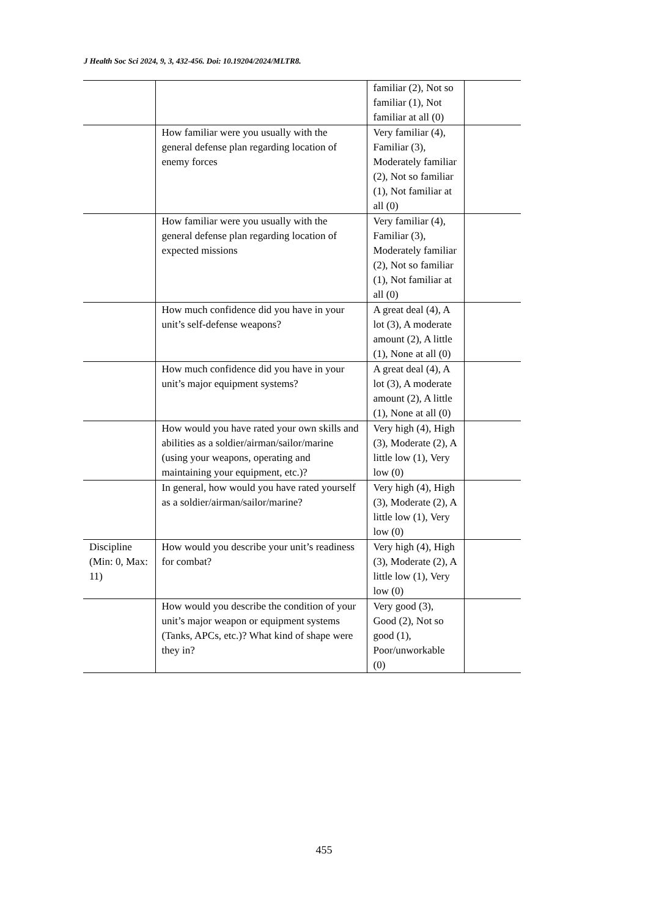J Health Soc Sci 2024, 9, 3, 432-456. Doi: 10.19204/2024/MLTR8.
| | | familiar (2), Not so familiar (1), Not familiar at all (0) | |
| | How familiar were you usually with the general defense plan regarding location of enemy forces | Very familiar (4), Familiar (3), Moderately familiar (2), Not so familiar (1), Not familiar at all (0) | |
| | How familiar were you usually with the general defense plan regarding location of expected missions | Very familiar (4), Familiar (3), Moderately familiar (2), Not so familiar (1), Not familiar at all (0) | |
| | How much confidence did you have in your unit’s self-defense weapons? | A great deal (4), A lot (3), A moderate amount (2), A little (1), None at all (0) | |
| | How much confidence did you have in your unit’s major equipment systems? | A great deal (4), A lot (3), A moderate amount (2), A little (1), None at all (0) | |
| | How would you have rated your own skills and abilities as a soldier/airman/sailor/marine (using your weapons, operating and maintaining your equipment, etc.)? | Very high (4), High (3), Moderate (2), A little low (1), Very low (0) | |
| | In general, how would you have rated yourself as a soldier/airman/sailor/marine? | Very high (4), High (3), Moderate (2), A little low (1), Very low (0) | |
| Discipline (Min: 0, Max: 11) | How would you describe your unit’s readiness for combat? | Very high (4), High (3), Moderate (2), A little low (1), Very low (0) | |
| | How would you describe the condition of your unit’s major weapon or equipment systems (Tanks, APCs, etc.)? What kind of shape were they in? | Very good (3), Good (2), Not so good (1), Poor/unworkable (0) | |
455